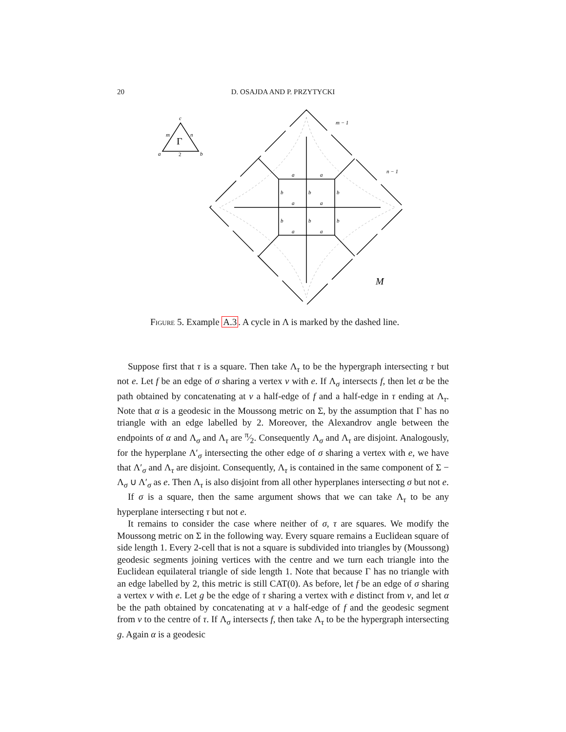20 D. OSAJDA AND P. PRZYTYCKI
c
m
n
a
2
b
Γ
a
a
a
a
a
a
b
b
b
b
b
b
m − 1
n − 1
M
Figure 5. Example A.3. A cycle in Λ is marked by the dashed line.
Suppose first that τ is a square. Then take Λ<sub>τ</sub> to be the hypergraph intersecting τ but not e. Let f be an edge of σ sharing a vertex v with e. If Λ<sub>σ</sub> intersects f, then let α be the path obtained by concatenating at v a half-edge of f and a half-edge in τ ending at Λ<sub>τ</sub>. Note that α is a geodesic in the Moussong metric on Σ, by the assumption that Γ has no triangle with an edge labelled by 2. Moreover, the Alexandrov angle between the endpoints of α and Λ<sub>σ</sub> and Λ<sub>τ</sub> are π⁄2. Consequently Λ<sub>σ</sub> and Λ<sub>τ</sub> are disjoint. Analogously, for the hyperplane Λ′<sub>σ</sub> intersecting the other edge of σ sharing a vertex with e, we have that Λ′<sub>σ</sub> and Λ<sub>τ</sub> are disjoint. Consequently, Λ<sub>τ</sub> is contained in the same component of Σ − Λ<sub>σ</sub> ∪ Λ′<sub>σ</sub> as e. Then Λ<sub>τ</sub> is also disjoint from all other hyperplanes intersecting σ but not e.
If σ is a square, then the same argument shows that we can take Λ<sub>τ</sub> to be any hyperplane intersecting τ but not e.
It remains to consider the case where neither of σ, τ are squares. We modify the Moussong metric on Σ in the following way. Every square remains a Euclidean square of side length 1. Every 2-cell that is not a square is subdivided into triangles by (Moussong) geodesic segments joining vertices with the centre and we turn each triangle into the Euclidean equilateral triangle of side length 1. Note that because Γ has no triangle with an edge labelled by 2, this metric is still CAT(0). As before, let f be an edge of σ sharing a vertex v with e. Let g be the edge of τ sharing a vertex with e distinct from v, and let α be the path obtained by concatenating at v a half-edge of f and the geodesic segment from v to the centre of τ. If Λ<sub>σ</sub> intersects f, then take Λ<sub>τ</sub> to be the hypergraph intersecting g. Again α is a geodesic